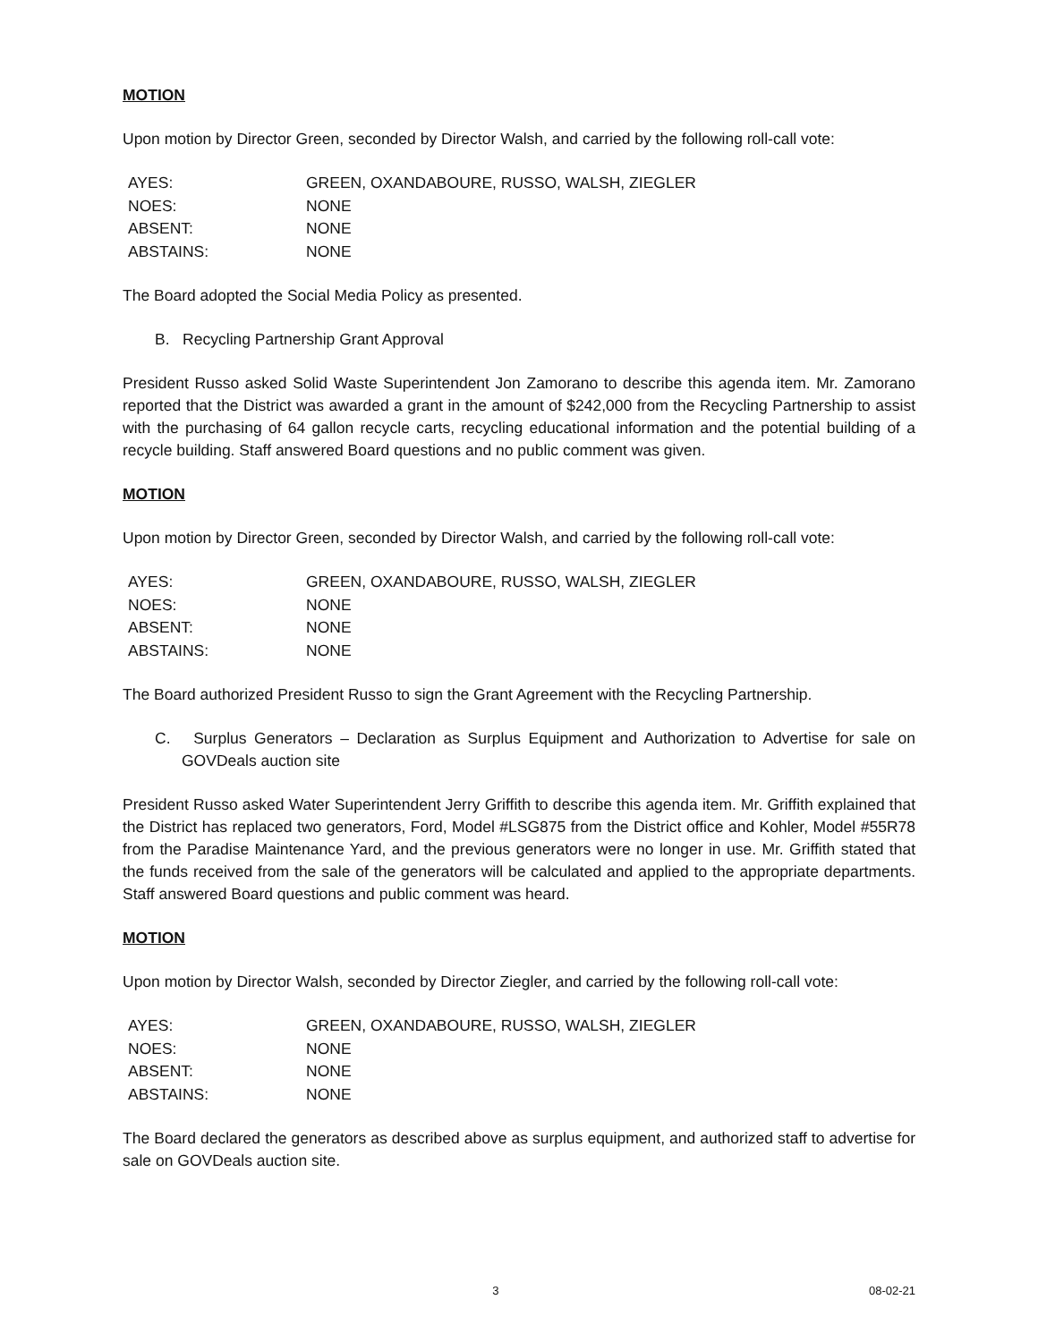MOTION
Upon motion by Director Green, seconded by Director Walsh, and carried by the following roll-call vote:
| AYES: | GREEN, OXANDABOURE, RUSSO, WALSH, ZIEGLER |
| NOES: | NONE |
| ABSENT: | NONE |
| ABSTAINS: | NONE |
The Board adopted the Social Media Policy as presented.
B. Recycling Partnership Grant Approval
President Russo asked Solid Waste Superintendent Jon Zamorano to describe this agenda item. Mr. Zamorano reported that the District was awarded a grant in the amount of $242,000 from the Recycling Partnership to assist with the purchasing of 64 gallon recycle carts, recycling educational information and the potential building of a recycle building. Staff answered Board questions and no public comment was given.
MOTION
Upon motion by Director Green, seconded by Director Walsh, and carried by the following roll-call vote:
| AYES: | GREEN, OXANDABOURE, RUSSO, WALSH, ZIEGLER |
| NOES: | NONE |
| ABSENT: | NONE |
| ABSTAINS: | NONE |
The Board authorized President Russo to sign the Grant Agreement with the Recycling Partnership.
C. Surplus Generators – Declaration as Surplus Equipment and Authorization to Advertise for sale on GOVDeals auction site
President Russo asked Water Superintendent Jerry Griffith to describe this agenda item. Mr. Griffith explained that the District has replaced two generators, Ford, Model #LSG875 from the District office and Kohler, Model #55R78 from the Paradise Maintenance Yard, and the previous generators were no longer in use. Mr. Griffith stated that the funds received from the sale of the generators will be calculated and applied to the appropriate departments. Staff answered Board questions and public comment was heard.
MOTION
Upon motion by Director Walsh, seconded by Director Ziegler, and carried by the following roll-call vote:
| AYES: | GREEN, OXANDABOURE, RUSSO, WALSH, ZIEGLER |
| NOES: | NONE |
| ABSENT: | NONE |
| ABSTAINS: | NONE |
The Board declared the generators as described above as surplus equipment, and authorized staff to advertise for sale on GOVDeals auction site.
3 08-02-21